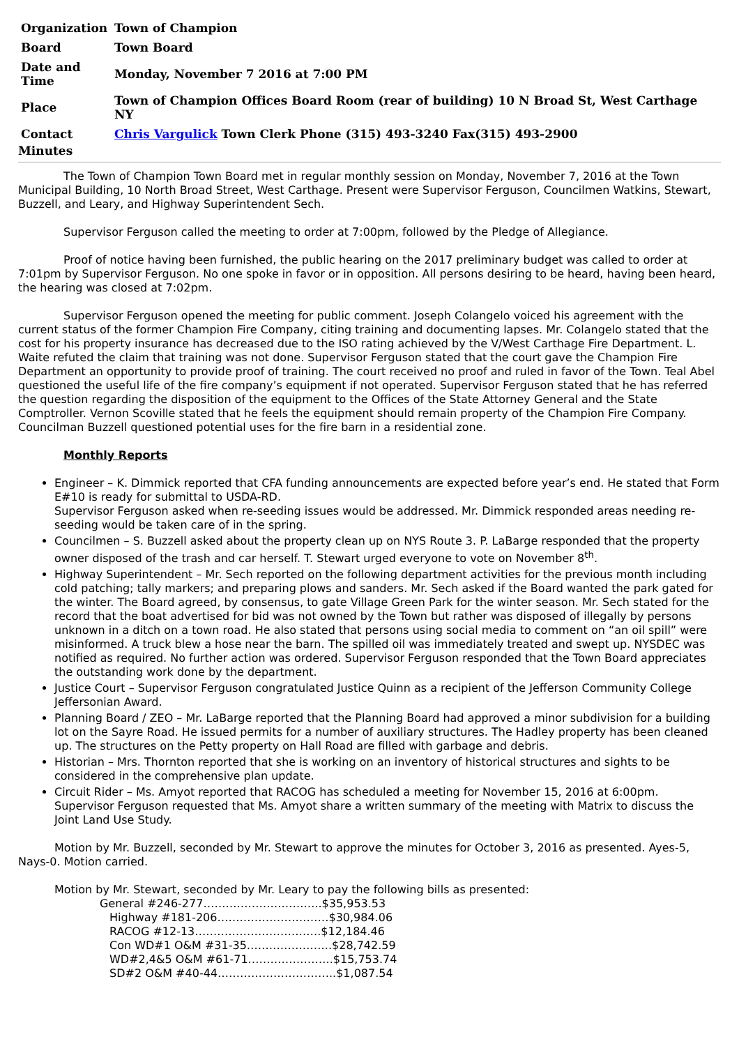| Organization | Town of Champion |
| Board | Town Board |
| Date and Time | Monday, November 7 2016 at 7:00 PM |
| Place | Town of Champion Offices Board Room (rear of building) 10 N Broad St, West Carthage NY |
| Contact | Chris Vargulick Town Clerk Phone (315) 493-3240 Fax(315) 493-2900 |
Minutes
The Town of Champion Town Board met in regular monthly session on Monday, November 7, 2016 at the Town Municipal Building, 10 North Broad Street, West Carthage. Present were Supervisor Ferguson, Councilmen Watkins, Stewart, Buzzell, and Leary, and Highway Superintendent Sech.
Supervisor Ferguson called the meeting to order at 7:00pm, followed by the Pledge of Allegiance.
Proof of notice having been furnished, the public hearing on the 2017 preliminary budget was called to order at 7:01pm by Supervisor Ferguson. No one spoke in favor or in opposition. All persons desiring to be heard, having been heard, the hearing was closed at 7:02pm.
Supervisor Ferguson opened the meeting for public comment. Joseph Colangelo voiced his agreement with the current status of the former Champion Fire Company, citing training and documenting lapses. Mr. Colangelo stated that the cost for his property insurance has decreased due to the ISO rating achieved by the V/West Carthage Fire Department. L. Waite refuted the claim that training was not done. Supervisor Ferguson stated that the court gave the Champion Fire Department an opportunity to provide proof of training. The court received no proof and ruled in favor of the Town. Teal Abel questioned the useful life of the fire company’s equipment if not operated. Supervisor Ferguson stated that he has referred the question regarding the disposition of the equipment to the Offices of the State Attorney General and the State Comptroller. Vernon Scoville stated that he feels the equipment should remain property of the Champion Fire Company. Councilman Buzzell questioned potential uses for the fire barn in a residential zone.
Monthly Reports
Engineer – K. Dimmick reported that CFA funding announcements are expected before year’s end. He stated that Form E#10 is ready for submittal to USDA-RD.
Supervisor Ferguson asked when re-seeding issues would be addressed. Mr. Dimmick responded areas needing re-seeding would be taken care of in the spring.
Councilmen – S. Buzzell asked about the property clean up on NYS Route 3. P. LaBarge responded that the property owner disposed of the trash and car herself. T. Stewart urged everyone to vote on November 8<sup>th</sup>.
Highway Superintendent – Mr. Sech reported on the following department activities for the previous month including cold patching; tally markers; and preparing plows and sanders. Mr. Sech asked if the Board wanted the park gated for the winter. The Board agreed, by consensus, to gate Village Green Park for the winter season. Mr. Sech stated for the record that the boat advertised for bid was not owned by the Town but rather was disposed of illegally by persons unknown in a ditch on a town road. He also stated that persons using social media to comment on “an oil spill” were misinformed. A truck blew a hose near the barn. The spilled oil was immediately treated and swept up. NYSDEC was notified as required. No further action was ordered. Supervisor Ferguson responded that the Town Board appreciates the outstanding work done by the department.
Justice Court – Supervisor Ferguson congratulated Justice Quinn as a recipient of the Jefferson Community College Jeffersonian Award.
Planning Board / ZEO – Mr. LaBarge reported that the Planning Board had approved a minor subdivision for a building lot on the Sayre Road. He issued permits for a number of auxiliary structures. The Hadley property has been cleaned up. The structures on the Petty property on Hall Road are filled with garbage and debris.
Historian – Mrs. Thornton reported that she is working on an inventory of historical structures and sights to be considered in the comprehensive plan update.
Circuit Rider – Ms. Amyot reported that RACOG has scheduled a meeting for November 15, 2016 at 6:00pm. Supervisor Ferguson requested that Ms. Amyot share a written summary of the meeting with Matrix to discuss the Joint Land Use Study.
Motion by Mr. Buzzell, seconded by Mr. Stewart to approve the minutes for October 3, 2016 as presented. Ayes-5, Nays-0. Motion carried.
Motion by Mr. Stewart, seconded by Mr. Leary to pay the following bills as presented:
General #246-277…………………………..$35,953.53
Highway #181-206…………………………$30,984.06
RACOG #12-13…………………………….$12,184.46
Con WD#1 O&M #31-35…………………..$28,742.59
WD#2,4&5 O&M #61-71…………………..$15,753.74
SD#2 O&M #40-44…………………………..$1,087.54